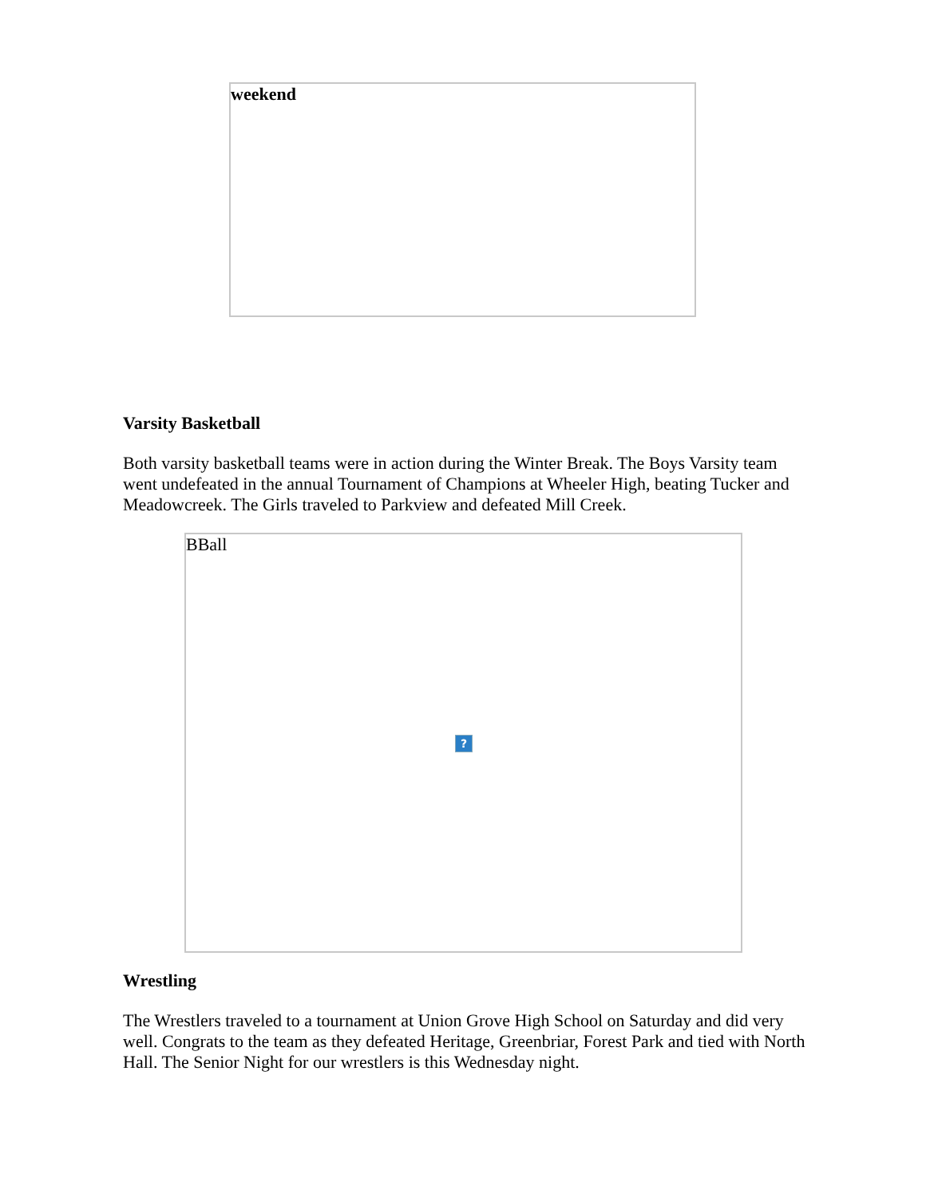weekend
Varsity Basketball
Both varsity basketball teams were in action during the Winter Break. The Boys Varsity team went undefeated in the annual Tournament of Champions at Wheeler High, beating Tucker and Meadowcreek. The Girls traveled to Parkview and defeated Mill Creek.
BBall
?
Wrestling
The Wrestlers traveled to a tournament at Union Grove High School on Saturday and did very well. Congrats to the team as they defeated Heritage, Greenbriar, Forest Park and tied with North Hall. The Senior Night for our wrestlers is this Wednesday night.